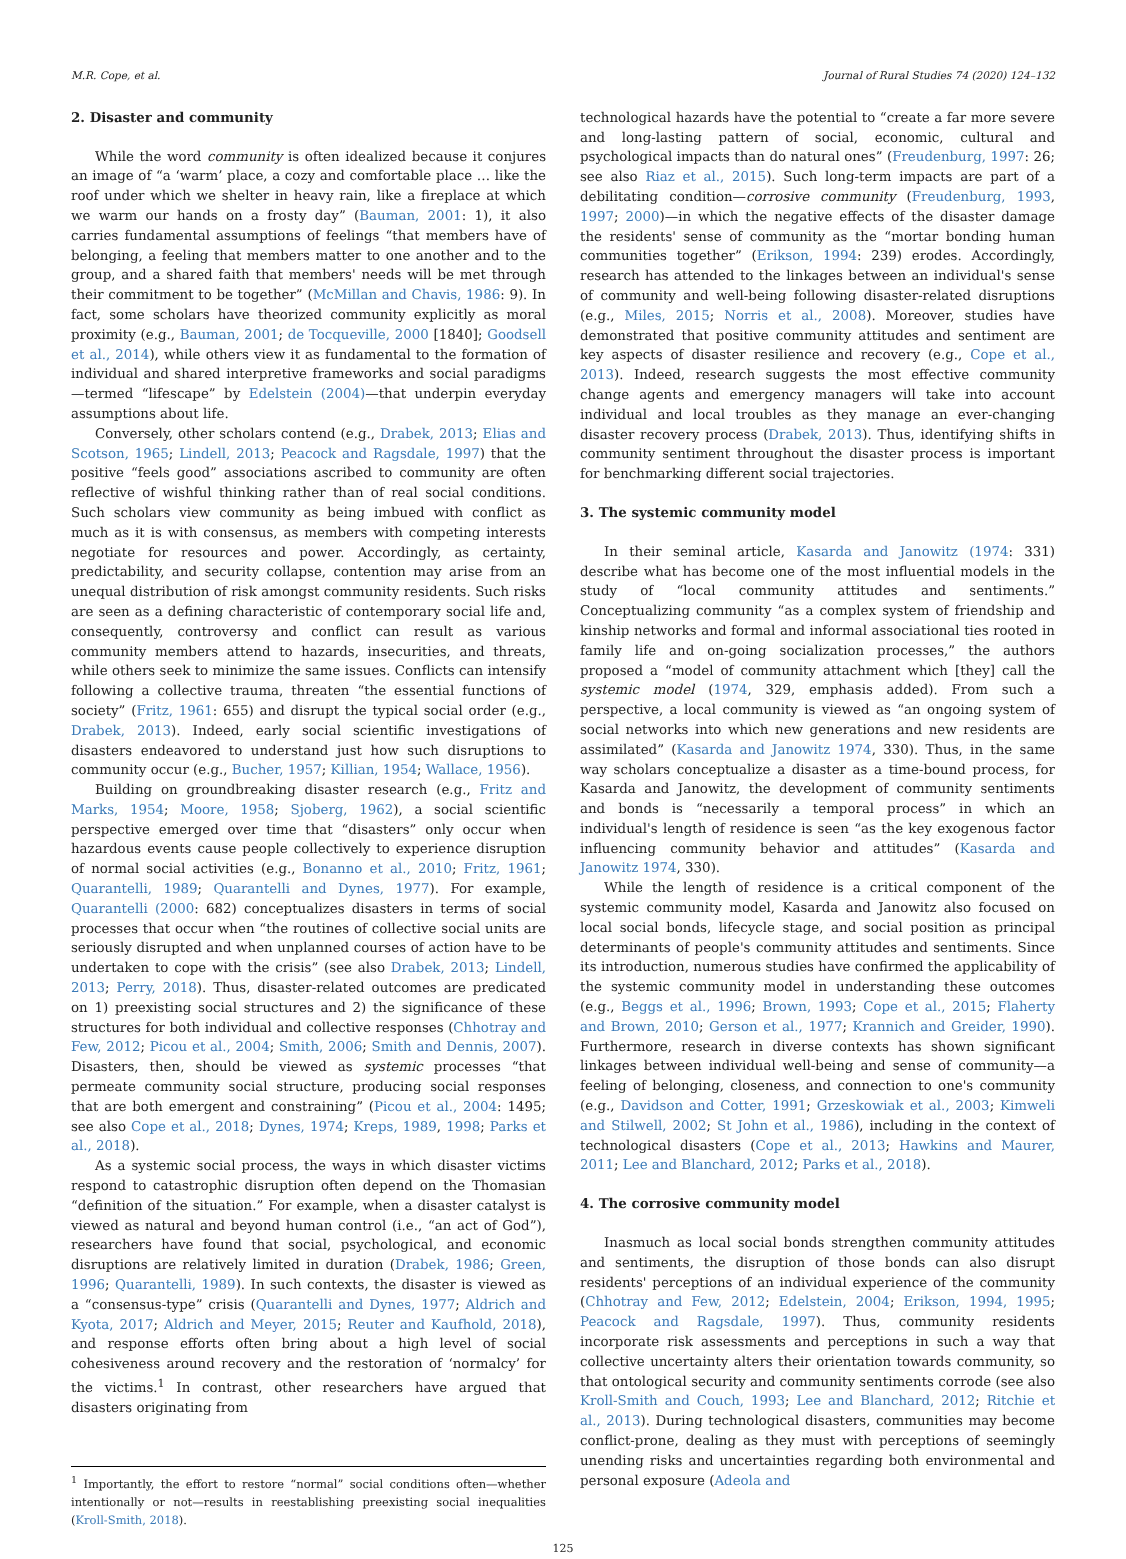M.R. Cope, et al. Journal of Rural Studies 74 (2020) 124–132
2. Disaster and community
While the word community is often idealized because it conjures an image of “a ‘warm’ place, a cozy and comfortable place … like the roof under which we shelter in heavy rain, like a fireplace at which we warm our hands on a frosty day” (Bauman, 2001: 1), it also carries fundamental assumptions of feelings “that members have of belonging, a feeling that members matter to one another and to the group, and a shared faith that members' needs will be met through their commitment to be together” (McMillan and Chavis, 1986: 9). In fact, some scholars have theorized community explicitly as moral proximity (e.g., Bauman, 2001; de Tocqueville, 2000 [1840]; Goodsell et al., 2014), while others view it as fundamental to the formation of individual and shared interpretive frameworks and social paradigms—termed “lifescape” by Edelstein (2004)—that underpin everyday assumptions about life.
Conversely, other scholars contend (e.g., Drabek, 2013; Elias and Scotson, 1965; Lindell, 2013; Peacock and Ragsdale, 1997) that the positive “feels good” associations ascribed to community are often reflective of wishful thinking rather than of real social conditions. Such scholars view community as being imbued with conflict as much as it is with consensus, as members with competing interests negotiate for resources and power. Accordingly, as certainty, predictability, and security collapse, contention may arise from an unequal distribution of risk amongst community residents. Such risks are seen as a defining characteristic of contemporary social life and, consequently, controversy and conflict can result as various community members attend to hazards, insecurities, and threats, while others seek to minimize the same issues. Conflicts can intensify following a collective trauma, threaten “the essential functions of society” (Fritz, 1961: 655) and disrupt the typical social order (e.g., Drabek, 2013). Indeed, early social scientific investigations of disasters endeavored to understand just how such disruptions to community occur (e.g., Bucher, 1957; Killian, 1954; Wallace, 1956).
Building on groundbreaking disaster research (e.g., Fritz and Marks, 1954; Moore, 1958; Sjoberg, 1962), a social scientific perspective emerged over time that “disasters” only occur when hazardous events cause people collectively to experience disruption of normal social activities (e.g., Bonanno et al., 2010; Fritz, 1961; Quarantelli, 1989; Quarantelli and Dynes, 1977). For example, Quarantelli (2000: 682) conceptualizes disasters in terms of social processes that occur when “the routines of collective social units are seriously disrupted and when unplanned courses of action have to be undertaken to cope with the crisis” (see also Drabek, 2013; Lindell, 2013; Perry, 2018). Thus, disaster-related outcomes are predicated on 1) preexisting social structures and 2) the significance of these structures for both individual and collective responses (Chhotray and Few, 2012; Picou et al., 2004; Smith, 2006; Smith and Dennis, 2007). Disasters, then, should be viewed as systemic processes “that permeate community social structure, producing social responses that are both emergent and constraining” (Picou et al., 2004: 1495; see also Cope et al., 2018; Dynes, 1974; Kreps, 1989, 1998; Parks et al., 2018).
As a systemic social process, the ways in which disaster victims respond to catastrophic disruption often depend on the Thomasian “definition of the situation.” For example, when a disaster catalyst is viewed as natural and beyond human control (i.e., “an act of God”), researchers have found that social, psychological, and economic disruptions are relatively limited in duration (Drabek, 1986; Green, 1996; Quarantelli, 1989). In such contexts, the disaster is viewed as a “consensus-type” crisis (Quarantelli and Dynes, 1977; Aldrich and Kyota, 2017; Aldrich and Meyer, 2015; Reuter and Kaufhold, 2018), and response efforts often bring about a high level of social cohesiveness around recovery and the restoration of ‘normalcy’ for the victims.<sup>1</sup> In contrast, other researchers have argued that disasters originating from
<sup>1</sup> Importantly, the effort to restore “normal” social conditions often—whether intentionally or not—results in reestablishing preexisting social inequalities (Kroll-Smith, 2018).
technological hazards have the potential to “create a far more severe and long-lasting pattern of social, economic, cultural and psychological impacts than do natural ones” (Freudenburg, 1997: 26; see also Riaz et al., 2015). Such long-term impacts are part of a debilitating condition—corrosive community (Freudenburg, 1993, 1997; 2000)—in which the negative effects of the disaster damage the residents' sense of community as the “mortar bonding human communities together” (Erikson, 1994: 239) erodes. Accordingly, research has attended to the linkages between an individual's sense of community and well-being following disaster-related disruptions (e.g., Miles, 2015; Norris et al., 2008). Moreover, studies have demonstrated that positive community attitudes and sentiment are key aspects of disaster resilience and recovery (e.g., Cope et al., 2013). Indeed, research suggests the most effective community change agents and emergency managers will take into account individual and local troubles as they manage an ever-changing disaster recovery process (Drabek, 2013). Thus, identifying shifts in community sentiment throughout the disaster process is important for benchmarking different social trajectories.
3. The systemic community model
In their seminal article, Kasarda and Janowitz (1974: 331) describe what has become one of the most influential models in the study of “local community attitudes and sentiments.” Conceptualizing community “as a complex system of friendship and kinship networks and formal and informal associational ties rooted in family life and on-going socialization processes,” the authors proposed a “model of community attachment which [they] call the systemic model (1974, 329, emphasis added). From such a perspective, a local community is viewed as “an ongoing system of social networks into which new generations and new residents are assimilated” (Kasarda and Janowitz 1974, 330). Thus, in the same way scholars conceptualize a disaster as a time-bound process, for Kasarda and Janowitz, the development of community sentiments and bonds is “necessarily a temporal process” in which an individual's length of residence is seen “as the key exogenous factor influencing community behavior and attitudes” (Kasarda and Janowitz 1974, 330).
While the length of residence is a critical component of the systemic community model, Kasarda and Janowitz also focused on local social bonds, lifecycle stage, and social position as principal determinants of people's community attitudes and sentiments. Since its introduction, numerous studies have confirmed the applicability of the systemic community model in understanding these outcomes (e.g., Beggs et al., 1996; Brown, 1993; Cope et al., 2015; Flaherty and Brown, 2010; Gerson et al., 1977; Krannich and Greider, 1990). Furthermore, research in diverse contexts has shown significant linkages between individual well-being and sense of community—a feeling of belonging, closeness, and connection to one's community (e.g., Davidson and Cotter, 1991; Grzeskowiak et al., 2003; Kimweli and Stilwell, 2002; St John et al., 1986), including in the context of technological disasters (Cope et al., 2013; Hawkins and Maurer, 2011; Lee and Blanchard, 2012; Parks et al., 2018).
4. The corrosive community model
Inasmuch as local social bonds strengthen community attitudes and sentiments, the disruption of those bonds can also disrupt residents' perceptions of an individual experience of the community (Chhotray and Few, 2012; Edelstein, 2004; Erikson, 1994, 1995; Peacock and Ragsdale, 1997). Thus, community residents incorporate risk assessments and perceptions in such a way that collective uncertainty alters their orientation towards community, so that ontological security and community sentiments corrode (see also Kroll-Smith and Couch, 1993; Lee and Blanchard, 2012; Ritchie et al., 2013). During technological disasters, communities may become conflict-prone, dealing as they must with perceptions of seemingly unending risks and uncertainties regarding both environmental and personal exposure (Adeola and
125